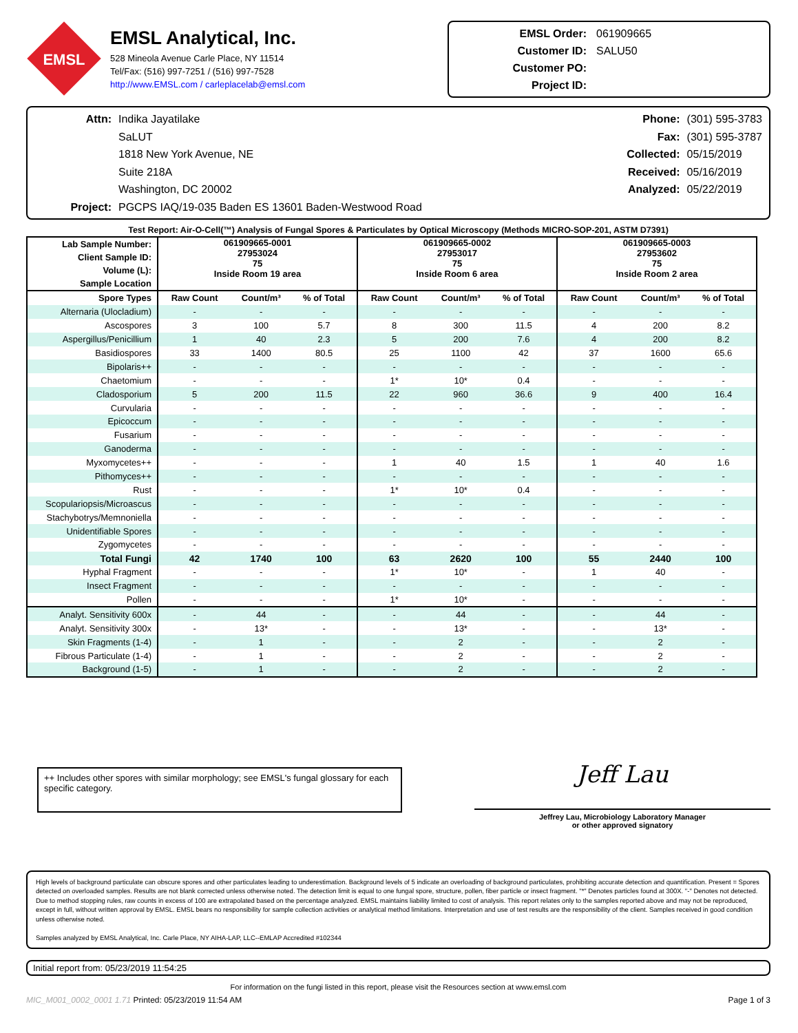EMSL
EMSL Analytical, Inc.
528 Mineola Avenue Carle Place, NY 11514
Tel/Fax: (516) 997-7251 / (516) 997-7528
http://www.EMSL.com / carleplacelab@emsl.com
EMSL Order: 061909665
Customer ID: SALU50
Customer PO:
Project ID:
Attn: Indika Jayatilake
SaLUT
1818 New York Avenue, NE
Suite 218A
Washington, DC 20002
Project: PGCPS IAQ/19-035 Baden ES 13601 Baden-Westwood Road
Phone: (301) 595-3783
Fax: (301) 595-3787
Collected: 05/15/2019
Received: 05/16/2019
Analyzed: 05/22/2019
Test Report: Air-O-Cell(™) Analysis of Fungal Spores & Particulates by Optical Microscopy (Methods MICRO-SOP-201, ASTM D7391)
| Lab Sample Number: Client Sample ID: Volume (L): Sample Location | 061909665-0001 27953024 75 Inside Room 19 area | | | 061909665-0002 27953017 75 Inside Room 6 area | | | 061909665-0003 27953602 75 Inside Room 2 area | | |
| Spore Types | Raw Count | Count/m³ | % of Total | Raw Count | Count/m³ | % of Total | Raw Count | Count/m³ | % of Total |
| Alternaria (Ulocladium) | - | - | - | - | - | - | - | - | - |
| Ascospores | 3 | 100 | 5.7 | 8 | 300 | 11.5 | 4 | 200 | 8.2 |
| Aspergillus/Penicillium | 1 | 40 | 2.3 | 5 | 200 | 7.6 | 4 | 200 | 8.2 |
| Basidiospores | 33 | 1400 | 80.5 | 25 | 1100 | 42 | 37 | 1600 | 65.6 |
| Bipolaris++ | - | - | - | - | - | - | - | - | - |
| Chaetomium | - | - | - | 1* | 10* | 0.4 | - | - | - |
| Cladosporium | 5 | 200 | 11.5 | 22 | 960 | 36.6 | 9 | 400 | 16.4 |
| Curvularia | - | - | - | - | - | - | - | - | - |
| Epicoccum | - | - | - | - | - | - | - | - | - |
| Fusarium | - | - | - | - | - | - | - | - | - |
| Ganoderma | - | - | - | - | - | - | - | - | - |
| Myxomycetes++ | - | - | - | 1 | 40 | 1.5 | 1 | 40 | 1.6 |
| Pithomyces++ | - | - | - | - | - | - | - | - | - |
| Rust | - | - | - | 1* | 10* | 0.4 | - | - | - |
| Scopulariopsis/Microascus | - | - | - | - | - | - | - | - | - |
| Stachybotrys/Memnoniella | - | - | - | - | - | - | - | - | - |
| Unidentifiable Spores | - | - | - | - | - | - | - | - | - |
| Zygomycetes | - | - | - | - | - | - | - | - | - |
| Total Fungi | 42 | 1740 | 100 | 63 | 2620 | 100 | 55 | 2440 | 100 |
| Hyphal Fragment | - | - | - | 1* | 10* | - | 1 | 40 | - |
| Insect Fragment | - | - | - | - | - | - | - | - | - |
| Pollen | - | - | - | 1* | 10* | - | - | - | - |
| Analyt. Sensitivity 600x | - | 44 | - | - | 44 | - | - | 44 | - |
| Analyt. Sensitivity 300x | - | 13* | - | - | 13* | - | - | 13* | - |
| Skin Fragments (1-4) | - | 1 | - | - | 2 | - | - | 2 | - |
| Fibrous Particulate (1-4) | - | 1 | - | - | 2 | - | - | 2 | - |
| Background (1-5) | - | 1 | - | - | 2 | - | - | 2 | - |
++ Includes other spores with similar morphology; see EMSL's fungal glossary for each specific category.
Jeff Lau
Jeffrey Lau, Microbiology Laboratory Manager
or other approved signatory
High levels of background particulate can obscure spores and other particulates leading to underestimation. Background levels of 5 indicate an overloading of background particulates, prohibiting accurate detection and quantification. Present = Spores detected on overloaded samples. Results are not blank corrected unless otherwise noted. The detection limit is equal to one fungal spore, structure, pollen, fiber particle or insect fragment. "*" Denotes particles found at 300X. "-" Denotes not detected. Due to method stopping rules, raw counts in excess of 100 are extrapolated based on the percentage analyzed. EMSL maintains liability limited to cost of analysis. This report relates only to the samples reported above and may not be reproduced, except in full, without written approval by EMSL. EMSL bears no responsibility for sample collection activities or analytical method limitations. Interpretation and use of test results are the responsibility of the client. Samples received in good condition unless otherwise noted.
Samples analyzed by EMSL Analytical, Inc. Carle Place, NY AIHA-LAP, LLC--EMLAP Accredited #102344
Initial report from: 05/23/2019 11:54:25
For information on the fungi listed in this report, please visit the Resources section at www.emsl.com
MIC_M001_0002_0001 1.71 Printed: 05/23/2019 11:54 AM Page 1 of 3